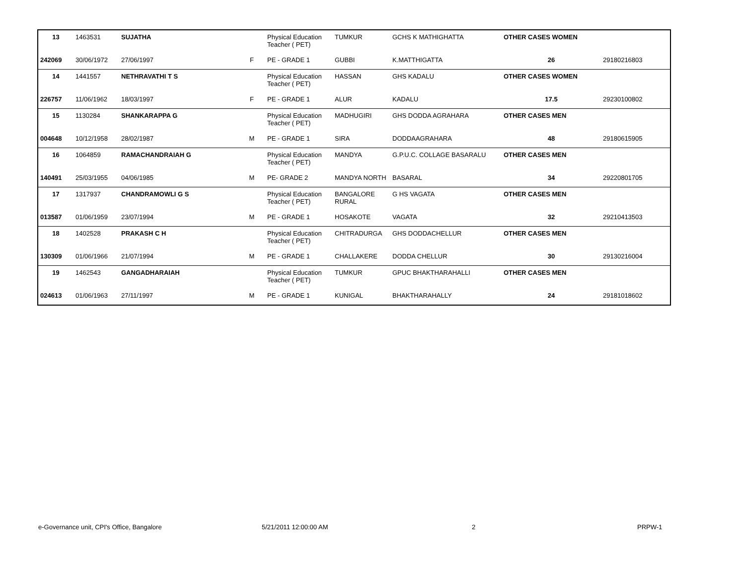| 13 | 1463531 | SUJATHA | | Physical Education Teacher ( PET) | TUMKUR | GCHS K MATHIGHATTA | OTHER CASES WOMEN | |
| 242069 | 30/06/1972 | 27/06/1997 | F | PE - GRADE 1 | GUBBI | K.MATTHIGATTA | 26 | 29180216803 |
| 14 | 1441557 | NETHRAVATHI T S | | Physical Education Teacher ( PET) | HASSAN | GHS KADALU | OTHER CASES WOMEN | |
| 226757 | 11/06/1962 | 18/03/1997 | F | PE - GRADE 1 | ALUR | KADALU | 17.5 | 29230100802 |
| 15 | 1130284 | SHANKARAPPA G | | Physical Education Teacher ( PET) | MADHUGIRI | GHS DODDA AGRAHARA | OTHER CASES MEN | |
| 004648 | 10/12/1958 | 28/02/1987 | M | PE - GRADE 1 | SIRA | DODDAAGRAHARA | 48 | 29180615905 |
| 16 | 1064859 | RAMACHANDRAIAH G | | Physical Education Teacher ( PET) | MANDYA | G.P.U.C. COLLAGE BASARALU | OTHER CASES MEN | |
| 140491 | 25/03/1955 | 04/06/1985 | M | PE- GRADE 2 | MANDYA NORTH | BASARAL | 34 | 29220801705 |
| 17 | 1317937 | CHANDRAMOWLI G S | | Physical Education Teacher ( PET) | BANGALORE RURAL | G HS VAGATA | OTHER CASES MEN | |
| 013587 | 01/06/1959 | 23/07/1994 | M | PE - GRADE 1 | HOSAKOTE | VAGATA | 32 | 29210413503 |
| 18 | 1402528 | PRAKASH C H | | Physical Education Teacher ( PET) | CHITRADURGA | GHS DODDACHELLUR | OTHER CASES MEN | |
| 130309 | 01/06/1966 | 21/07/1994 | M | PE - GRADE 1 | CHALLAKERE | DODDA CHELLUR | 30 | 29130216004 |
| 19 | 1462543 | GANGADHARAIAH | | Physical Education Teacher ( PET) | TUMKUR | GPUC BHAKTHARAHALLI | OTHER CASES MEN | |
| 024613 | 01/06/1963 | 27/11/1997 | M | PE - GRADE 1 | KUNIGAL | BHAKTHARAHALLY | 24 | 29181018602 |
e-Governance unit, CPI's Office, Bangalore 5/21/2011 12:00:00 AM 2 PRPW-1